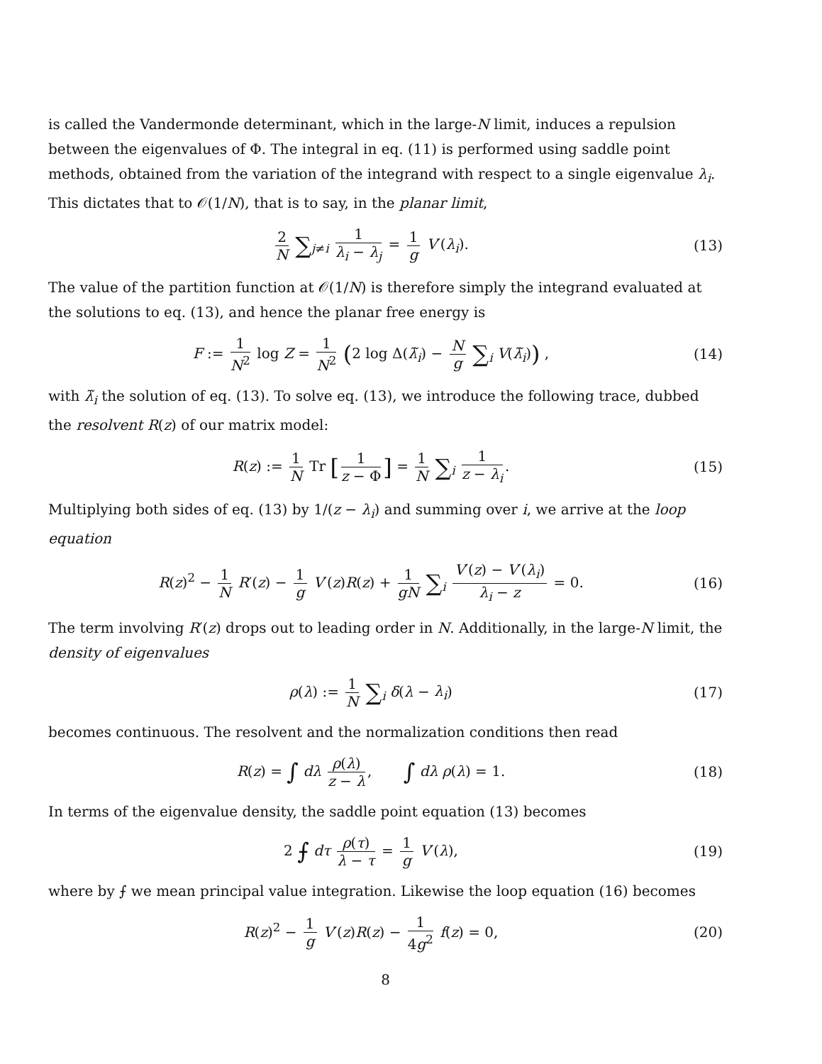is called the Vandermonde determinant, which in the large-N limit, induces a repulsion between the eigenvalues of Φ. The integral in eq. (11) is performed using saddle point methods, obtained from the variation of the integrand with respect to a single eigenvalue λ<sub>i</sub>. This dictates that to 𝒪(1/N), that is to say, in the planar limit,
2 N ∑<sub>j≠i</sub> 1 λ<sub>i</sub> − λ<sub>j</sub> = 1 g V′(λ<sub>i</sub>).
(13)
The value of the partition function at 𝒪(1/N) is therefore simply the integrand evaluated at the solutions to eq. (13), and hence the planar free energy is
F := 1 N<sup>2</sup> log Z = 1 N<sup>2</sup> (2 log Δ(λ̃<sub>i</sub>) − N g ∑<sub>i</sub> V(λ̃<sub>i</sub>)) ,
(14)
with λ̃<sub>i</sub> the solution of eq. (13). To solve eq. (13), we introduce the following trace, dubbed the resolvent R(z) of our matrix model:
R(z) := 1 N Tr [1 z − Φ] = 1 N ∑<sub>i</sub> 1 z − λ<sub>i</sub>.
(15)
Multiplying both sides of eq. (13) by 1/(z − λ<sub>i</sub>) and summing over i, we arrive at the loop equation
R(z)<sup>2</sup> − 1 N R′(z) − 1 g V′(z)R(z) + 1 gN ∑<sub>i</sub> V′(z) − V′(λ<sub>i</sub>) λ<sub>i</sub> − z = 0.
(16)
The term involving R′(z) drops out to leading order in N. Additionally, in the large-N limit, the density of eigenvalues
ρ(λ) := 1 N ∑<sub>i</sub> δ(λ − λ<sub>i</sub>) (17)
becomes continuous. The resolvent and the normalization conditions then read
R(z) = ∫ dλ ρ(λ) z − λ, ∫ dλ ρ(λ) = 1.
(18)
In terms of the eigenvalue density, the saddle point equation (13) becomes
2 ⨍ dτ ρ(τ) λ − τ = 1 g V′(λ), (19)
where by ⨍ we mean principal value integration. Likewise the loop equation (16) becomes
R(z)<sup>2</sup> − 1 g V′(z)R(z) − 1 4g<sup>2</sup> f(z) = 0,
(20)
8